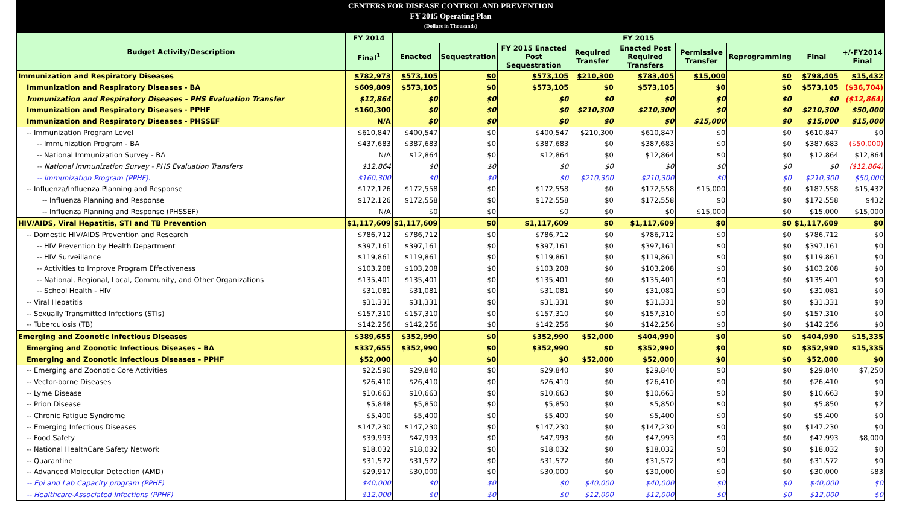CENTERS FOR DISEASE CONTROL AND PREVENTION
FY 2015 Operating Plan
(Dollars in Thousands)
| Budget Activity/Description | FY 2014 | FY 2015 | | | | | | | | |
| --- | --- | --- | --- | --- | --- | --- | --- | --- | --- | --- |
| | Final<sup>1</sup> | Enacted | Sequestration | FY 2015 Enacted Post Sequestration | Required Transfer | Enacted Post Required Transfers | Permissive Transfer | Reprogramming | Final | +/-FY2014 Final |
| Immunization and Respiratory Diseases | $782,973 | $573,105 | $0 | $573,105 | $210,300 | $783,405 | $15,000 | $0 | $798,405 | $15,432 |
| Immunization and Respiratory Diseases - BA | $609,809 | $573,105 | $0 | $573,105 | $0 | $573,105 | $0 | $0 | $573,105 | ($36,704) |
| Immunization and Respiratory Diseases - PHS Evaluation Transfer | $12,864 | $0 | $0 | $0 | $0 | $0 | $0 | $0 | $0 | ($12,864) |
| Immunization and Respiratory Diseases - PPHF | $160,300 | $0 | $0 | $0 | $210,300 | $210,300 | $0 | $0 | $210,300 | $50,000 |
| Immunization and Respiratory Diseases - PHSSEF | N/A | $0 | $0 | $0 | $0 | $0 | $15,000 | $0 | $15,000 | $15,000 |
| -- Immunization Program Level | $610,847 | $400,547 | $0 | $400,547 | $210,300 | $610,847 | $0 | $0 | $610,847 | $0 |
| -- Immunization Program - BA | $437,683 | $387,683 | $0 | $387,683 | $0 | $387,683 | $0 | $0 | $387,683 | ($50,000) |
| -- National Immunization Survey - BA | N/A | $12,864 | $0 | $12,864 | $0 | $12,864 | $0 | $0 | $12,864 | $12,864 |
| -- National Immunization Survey - PHS Evaluation Transfers | $12,864 | $0 | $0 | $0 | $0 | $0 | $0 | $0 | $0 | ($12,864) |
| -- Immunization Program (PPHF). | $160,300 | $0 | $0 | $0 | $210,300 | $210,300 | $0 | $0 | $210,300 | $50,000 |
| -- Influenza/Influenza Planning and Response | $172,126 | $172,558 | $0 | $172,558 | $0 | $172,558 | $15,000 | $0 | $187,558 | $15,432 |
| -- Influenza Planning and Response | $172,126 | $172,558 | $0 | $172,558 | $0 | $172,558 | $0 | $0 | $172,558 | $432 |
| -- Influenza Planning and Response (PHSSEF) | N/A | $0 | $0 | $0 | $0 | $0 | $15,000 | $0 | $15,000 | $15,000 |
| HIV/AIDS, Viral Hepatitis, STI and TB Prevention | $1,117,609 | $1,117,609 | $0 | $1,117,609 | $0 | $1,117,609 | $0 | $0 | $1,117,609 | $0 |
| -- Domestic HIV/AIDS Prevention and Research | $786,712 | $786,712 | $0 | $786,712 | $0 | $786,712 | $0 | $0 | $786,712 | $0 |
| -- HIV Prevention by Health Department | $397,161 | $397,161 | $0 | $397,161 | $0 | $397,161 | $0 | $0 | $397,161 | $0 |
| -- HIV Surveillance | $119,861 | $119,861 | $0 | $119,861 | $0 | $119,861 | $0 | $0 | $119,861 | $0 |
| -- Activities to Improve Program Effectiveness | $103,208 | $103,208 | $0 | $103,208 | $0 | $103,208 | $0 | $0 | $103,208 | $0 |
| -- National, Regional, Local, Community, and Other Organizations | $135,401 | $135,401 | $0 | $135,401 | $0 | $135,401 | $0 | $0 | $135,401 | $0 |
| -- School Health - HIV | $31,081 | $31,081 | $0 | $31,081 | $0 | $31,081 | $0 | $0 | $31,081 | $0 |
| -- Viral Hepatitis | $31,331 | $31,331 | $0 | $31,331 | $0 | $31,331 | $0 | $0 | $31,331 | $0 |
| -- Sexually Transmitted Infections (STIs) | $157,310 | $157,310 | $0 | $157,310 | $0 | $157,310 | $0 | $0 | $157,310 | $0 |
| -- Tuberculosis (TB) | $142,256 | $142,256 | $0 | $142,256 | $0 | $142,256 | $0 | $0 | $142,256 | $0 |
| Emerging and Zoonotic Infectious Diseases | $389,655 | $352,990 | $0 | $352,990 | $52,000 | $404,990 | $0 | $0 | $404,990 | $15,335 |
| Emerging and Zoonotic Infectious Diseases - BA | $337,655 | $352,990 | $0 | $352,990 | $0 | $352,990 | $0 | $0 | $352,990 | $15,335 |
| Emerging and Zoonotic Infectious Diseases - PPHF | $52,000 | $0 | $0 | $0 | $52,000 | $52,000 | $0 | $0 | $52,000 | $0 |
| -- Emerging and Zoonotic Core Activities | $22,590 | $29,840 | $0 | $29,840 | $0 | $29,840 | $0 | $0 | $29,840 | $7,250 |
| -- Vector-borne Diseases | $26,410 | $26,410 | $0 | $26,410 | $0 | $26,410 | $0 | $0 | $26,410 | $0 |
| -- Lyme Disease | $10,663 | $10,663 | $0 | $10,663 | $0 | $10,663 | $0 | $0 | $10,663 | $0 |
| -- Prion Disease | $5,848 | $5,850 | $0 | $5,850 | $0 | $5,850 | $0 | $0 | $5,850 | $2 |
| -- Chronic Fatigue Syndrome | $5,400 | $5,400 | $0 | $5,400 | $0 | $5,400 | $0 | $0 | $5,400 | $0 |
| -- Emerging Infectious Diseases | $147,230 | $147,230 | $0 | $147,230 | $0 | $147,230 | $0 | $0 | $147,230 | $0 |
| -- Food Safety | $39,993 | $47,993 | $0 | $47,993 | $0 | $47,993 | $0 | $0 | $47,993 | $8,000 |
| -- National HealthCare Safety Network | $18,032 | $18,032 | $0 | $18,032 | $0 | $18,032 | $0 | $0 | $18,032 | $0 |
| -- Quarantine | $31,572 | $31,572 | $0 | $31,572 | $0 | $31,572 | $0 | $0 | $31,572 | $0 |
| -- Advanced Molecular Detection (AMD) | $29,917 | $30,000 | $0 | $30,000 | $0 | $30,000 | $0 | $0 | $30,000 | $83 |
| -- Epi and Lab Capacity program (PPHF) | $40,000 | $0 | $0 | $0 | $40,000 | $40,000 | $0 | $0 | $40,000 | $0 |
| -- Healthcare-Associated Infections (PPHF) | $12,000 | $0 | $0 | $0 | $12,000 | $12,000 | $0 | $0 | $12,000 | $0 |